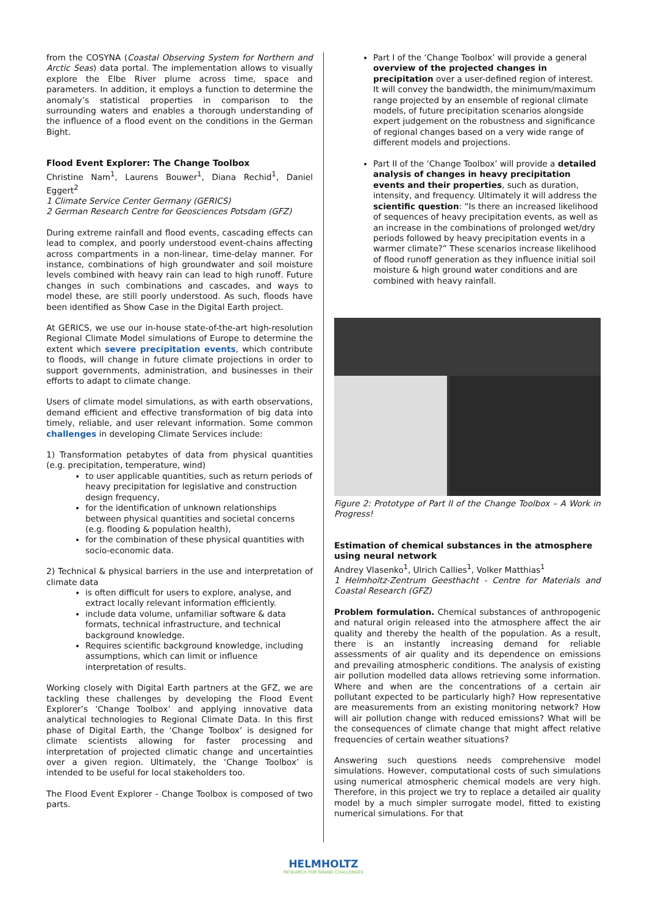from the COSYNA (Coastal Observing System for Northern and Arctic Seas) data portal. The implementation allows to visually explore the Elbe River plume across time, space and parameters. In addition, it employs a function to determine the anomaly’s statistical properties in comparison to the surrounding waters and enables a thorough understanding of the influence of a flood event on the conditions in the German Bight.
Flood Event Explorer: The Change Toolbox
Christine Nam<sup>1</sup>, Laurens Bouwer<sup>1</sup>, Diana Rechid<sup>1</sup>, Daniel Eggert<sup>2</sup>
1 Climate Service Center Germany (GERICS)
2 German Research Centre for Geosciences Potsdam (GFZ)
During extreme rainfall and flood events, cascading effects can lead to complex, and poorly understood event-chains affecting across compartments in a non-linear, time-delay manner. For instance, combinations of high groundwater and soil moisture levels combined with heavy rain can lead to high runoff. Future changes in such combinations and cascades, and ways to model these, are still poorly understood. As such, floods have been identified as Show Case in the Digital Earth project.
At GERICS, we use our in-house state-of-the-art high-resolution Regional Climate Model simulations of Europe to determine the extent which severe precipitation events, which contribute to floods, will change in future climate projections in order to support governments, administration, and businesses in their efforts to adapt to climate change.
Users of climate model simulations, as with earth observations, demand efficient and effective transformation of big data into timely, reliable, and user relevant information. Some common challenges in developing Climate Services include:
1) Transformation petabytes of data from physical quantities (e.g. precipitation, temperature, wind)
to user applicable quantities, such as return periods of heavy precipitation for legislative and construction design frequency,
for the identification of unknown relationships between physical quantities and societal concerns (e.g. flooding & population health),
for the combination of these physical quantities with socio-economic data.
2) Technical & physical barriers in the use and interpretation of climate data
is often difficult for users to explore, analyse, and extract locally relevant information efficiently.
include data volume, unfamiliar software & data formats, technical infrastructure, and technical background knowledge.
Requires scientific background knowledge, including assumptions, which can limit or influence interpretation of results.
Working closely with Digital Earth partners at the GFZ, we are tackling these challenges by developing the Flood Event Explorer’s ‘Change Toolbox’ and applying innovative data analytical technologies to Regional Climate Data. In this first phase of Digital Earth, the ‘Change Toolbox’ is designed for climate scientists allowing for faster processing and interpretation of projected climatic change and uncertainties over a given region. Ultimately, the ‘Change Toolbox’ is intended to be useful for local stakeholders too.
The Flood Event Explorer - Change Toolbox is composed of two parts.
Part I of the ‘Change Toolbox’ will provide a general overview of the projected changes in precipitation over a user-defined region of interest. It will convey the bandwidth, the minimum/maximum range projected by an ensemble of regional climate models, of future precipitation scenarios alongside expert judgement on the robustness and significance of regional changes based on a very wide range of different models and projections.
Part II of the ‘Change Toolbox’ will provide a detailed analysis of changes in heavy precipitation events and their properties, such as duration, intensity, and frequency. Ultimately it will address the scientific question: “Is there an increased likelihood of sequences of heavy precipitation events, as well as an increase in the combinations of prolonged wet/dry periods followed by heavy precipitation events in a warmer climate?” These scenarios increase likelihood of flood runoff generation as they influence initial soil moisture & high ground water conditions and are combined with heavy rainfall.
Figure 2: Prototype of Part II of the Change Toolbox – A Work in Progress!
Estimation of chemical substances in the atmosphere using neural network
Andrey Vlasenko<sup>1</sup>, Ulrich Callies<sup>1</sup>, Volker Matthias<sup>1</sup>
1 Helmholtz-Zentrum Geesthacht - Centre for Materials and Coastal Research (GFZ)
Problem formulation. Chemical substances of anthropogenic and natural origin released into the atmosphere affect the air quality and thereby the health of the population. As a result, there is an instantly increasing demand for reliable assessments of air quality and its dependence on emissions and prevailing atmospheric conditions. The analysis of existing air pollution modelled data allows retrieving some information. Where and when are the concentrations of a certain air pollutant expected to be particularly high? How representative are measurements from an existing monitoring network? How will air pollution change with reduced emissions? What will be the consequences of climate change that might affect relative frequencies of certain weather situations?
Answering such questions needs comprehensive model simulations. However, computational costs of such simulations using numerical atmospheric chemical models are very high. Therefore, in this project we try to replace a detailed air quality model by a much simpler surrogate model, fitted to existing numerical simulations. For that
HELMHOLTZ
RESEARCH FOR GRAND CHALLENGES